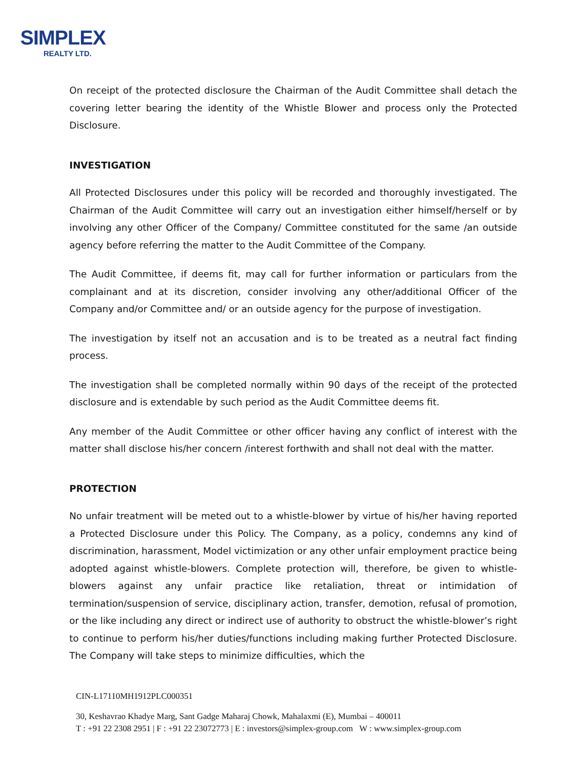SIMPLEX
REALTY LTD.
On receipt of the protected disclosure the Chairman of the Audit Committee shall detach the covering letter bearing the identity of the Whistle Blower and process only the Protected Disclosure.
INVESTIGATION
All Protected Disclosures under this policy will be recorded and thoroughly investigated. The Chairman of the Audit Committee will carry out an investigation either himself/herself or by involving any other Officer of the Company/ Committee constituted for the same /an outside agency before referring the matter to the Audit Committee of the Company.
The Audit Committee, if deems fit, may call for further information or particulars from the complainant and at its discretion, consider involving any other/additional Officer of the Company and/or Committee and/ or an outside agency for the purpose of investigation.
The investigation by itself not an accusation and is to be treated as a neutral fact finding process.
The investigation shall be completed normally within 90 days of the receipt of the protected disclosure and is extendable by such period as the Audit Committee deems fit.
Any member of the Audit Committee or other officer having any conflict of interest with the matter shall disclose his/her concern /interest forthwith and shall not deal with the matter.
PROTECTION
No unfair treatment will be meted out to a whistle-blower by virtue of his/her having reported a Protected Disclosure under this Policy. The Company, as a policy, condemns any kind of discrimination, harassment, Model victimization or any other unfair employment practice being adopted against whistle-blowers. Complete protection will, therefore, be given to whistle-blowers against any unfair practice like retaliation, threat or intimidation of termination/suspension of service, disciplinary action, transfer, demotion, refusal of promotion, or the like including any direct or indirect use of authority to obstruct the whistle-blower’s right to continue to perform his/her duties/functions including making further Protected Disclosure. The Company will take steps to minimize difficulties, which the
CIN-L17110MH1912PLC000351
30, Keshavrao Khadye Marg, Sant Gadge Maharaj Chowk, Mahalaxmi (E), Mumbai – 400011
T : +91 22 2308 2951 | F : +91 22 23072773 | E : investors@simplex-group.com W : www.simplex-group.com